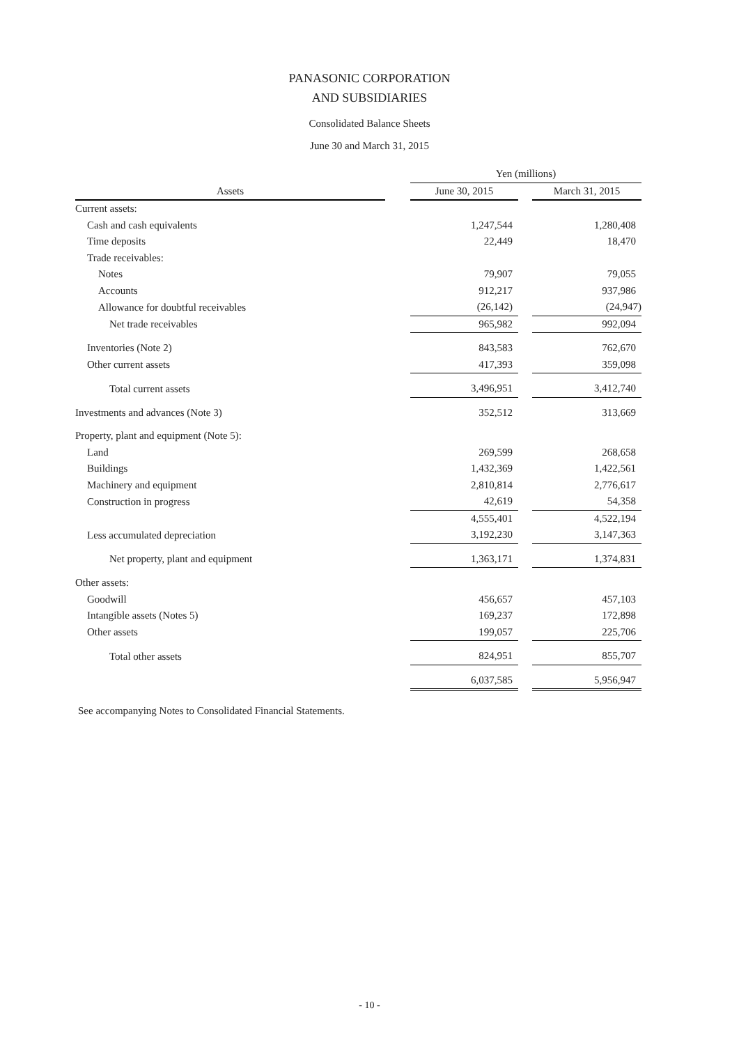PANASONIC CORPORATION
AND SUBSIDIARIES
Consolidated Balance Sheets
June 30 and March 31, 2015
| | | Yen (millions) | | |
| --- | --- | --- | --- | --- |
| Assets | | June 30, 2015 | | March 31, 2015 |
| Current assets: | | | | |
| Cash and cash equivalents | | 1,247,544 | | 1,280,408 |
| Time deposits | | 22,449 | | 18,470 |
| Trade receivables: | | | | |
| Notes | | 79,907 | | 79,055 |
| Accounts | | 912,217 | | 937,986 |
| Allowance for doubtful receivables | | (26,142) | | (24,947) |
| Net trade receivables | | 965,982 | | 992,094 |
| Inventories (Note 2) | | 843,583 | | 762,670 |
| Other current assets | | 417,393 | | 359,098 |
| Total current assets | | 3,496,951 | | 3,412,740 |
| Investments and advances (Note 3) | | 352,512 | | 313,669 |
| Property, plant and equipment (Note 5): | | | | |
| Land | | 269,599 | | 268,658 |
| Buildings | | 1,432,369 | | 1,422,561 |
| Machinery and equipment | | 2,810,814 | | 2,776,617 |
| Construction in progress | | 42,619 | | 54,358 |
| | | 4,555,401 | | 4,522,194 |
| Less accumulated depreciation | | 3,192,230 | | 3,147,363 |
| Net property, plant and equipment | | 1,363,171 | | 1,374,831 |
| Other assets: | | | | |
| Goodwill | | 456,657 | | 457,103 |
| Intangible assets (Notes 5) | | 169,237 | | 172,898 |
| Other assets | | 199,057 | | 225,706 |
| Total other assets | | 824,951 | | 855,707 |
| | | 6,037,585 | | 5,956,947 |
See accompanying Notes to Consolidated Financial Statements.
- 10 -